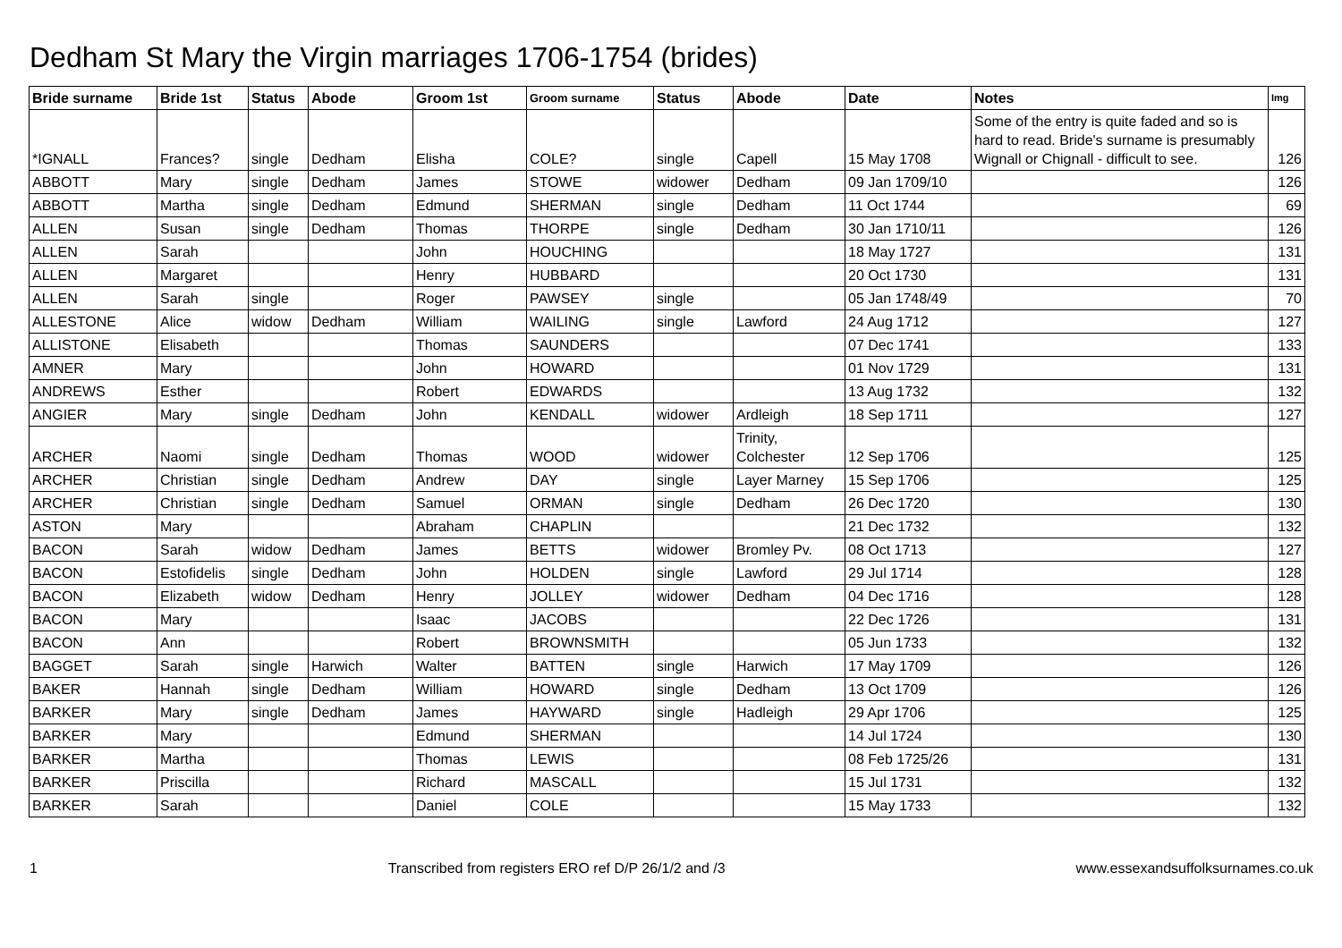Dedham St Mary the Virgin marriages 1706-1754 (brides)
| Bride surname | Bride 1st | Status | Abode | Groom 1st | Groom surname | Status | Abode | Date | Notes | Img |
| --- | --- | --- | --- | --- | --- | --- | --- | --- | --- | --- |
| *IGNALL | Frances? | single | Dedham | Elisha | COLE? | single | Capell | 15 May 1708 | Some of the entry is quite faded and so is hard to read. Bride's surname is presumably Wignall or Chignall - difficult to see. | 126 |
| ABBOTT | Mary | single | Dedham | James | STOWE | widower | Dedham | 09 Jan 1709/10 | | 126 |
| ABBOTT | Martha | single | Dedham | Edmund | SHERMAN | single | Dedham | 11 Oct 1744 | | 69 |
| ALLEN | Susan | single | Dedham | Thomas | THORPE | single | Dedham | 30 Jan 1710/11 | | 126 |
| ALLEN | Sarah | | | John | HOUCHING | | | 18 May 1727 | | 131 |
| ALLEN | Margaret | | | Henry | HUBBARD | | | 20 Oct 1730 | | 131 |
| ALLEN | Sarah | single | | Roger | PAWSEY | single | | 05 Jan 1748/49 | | 70 |
| ALLESTONE | Alice | widow | Dedham | William | WAILING | single | Lawford | 24 Aug 1712 | | 127 |
| ALLISTONE | Elisabeth | | | Thomas | SAUNDERS | | | 07 Dec 1741 | | 133 |
| AMNER | Mary | | | John | HOWARD | | | 01 Nov 1729 | | 131 |
| ANDREWS | Esther | | | Robert | EDWARDS | | | 13 Aug 1732 | | 132 |
| ANGIER | Mary | single | Dedham | John | KENDALL | widower | Ardleigh | 18 Sep 1711 | | 127 |
| ARCHER | Naomi | single | Dedham | Thomas | WOOD | widower | Trinity, Colchester | 12 Sep 1706 | | 125 |
| ARCHER | Christian | single | Dedham | Andrew | DAY | single | Layer Marney | 15 Sep 1706 | | 125 |
| ARCHER | Christian | single | Dedham | Samuel | ORMAN | single | Dedham | 26 Dec 1720 | | 130 |
| ASTON | Mary | | | Abraham | CHAPLIN | | | 21 Dec 1732 | | 132 |
| BACON | Sarah | widow | Dedham | James | BETTS | widower | Bromley Pv. | 08 Oct 1713 | | 127 |
| BACON | Estofidelis | single | Dedham | John | HOLDEN | single | Lawford | 29 Jul 1714 | | 128 |
| BACON | Elizabeth | widow | Dedham | Henry | JOLLEY | widower | Dedham | 04 Dec 1716 | | 128 |
| BACON | Mary | | | Isaac | JACOBS | | | 22 Dec 1726 | | 131 |
| BACON | Ann | | | Robert | BROWNSMITH | | | 05 Jun 1733 | | 132 |
| BAGGET | Sarah | single | Harwich | Walter | BATTEN | single | Harwich | 17 May 1709 | | 126 |
| BAKER | Hannah | single | Dedham | William | HOWARD | single | Dedham | 13 Oct 1709 | | 126 |
| BARKER | Mary | single | Dedham | James | HAYWARD | single | Hadleigh | 29 Apr 1706 | | 125 |
| BARKER | Mary | | | Edmund | SHERMAN | | | 14 Jul 1724 | | 130 |
| BARKER | Martha | | | Thomas | LEWIS | | | 08 Feb 1725/26 | | 131 |
| BARKER | Priscilla | | | Richard | MASCALL | | | 15 Jul 1731 | | 132 |
| BARKER | Sarah | | | Daniel | COLE | | | 15 May 1733 | | 132 |
1 Transcribed from registers ERO ref D/P 26/1/2 and /3 www.essexandsuffolksurnames.co.uk